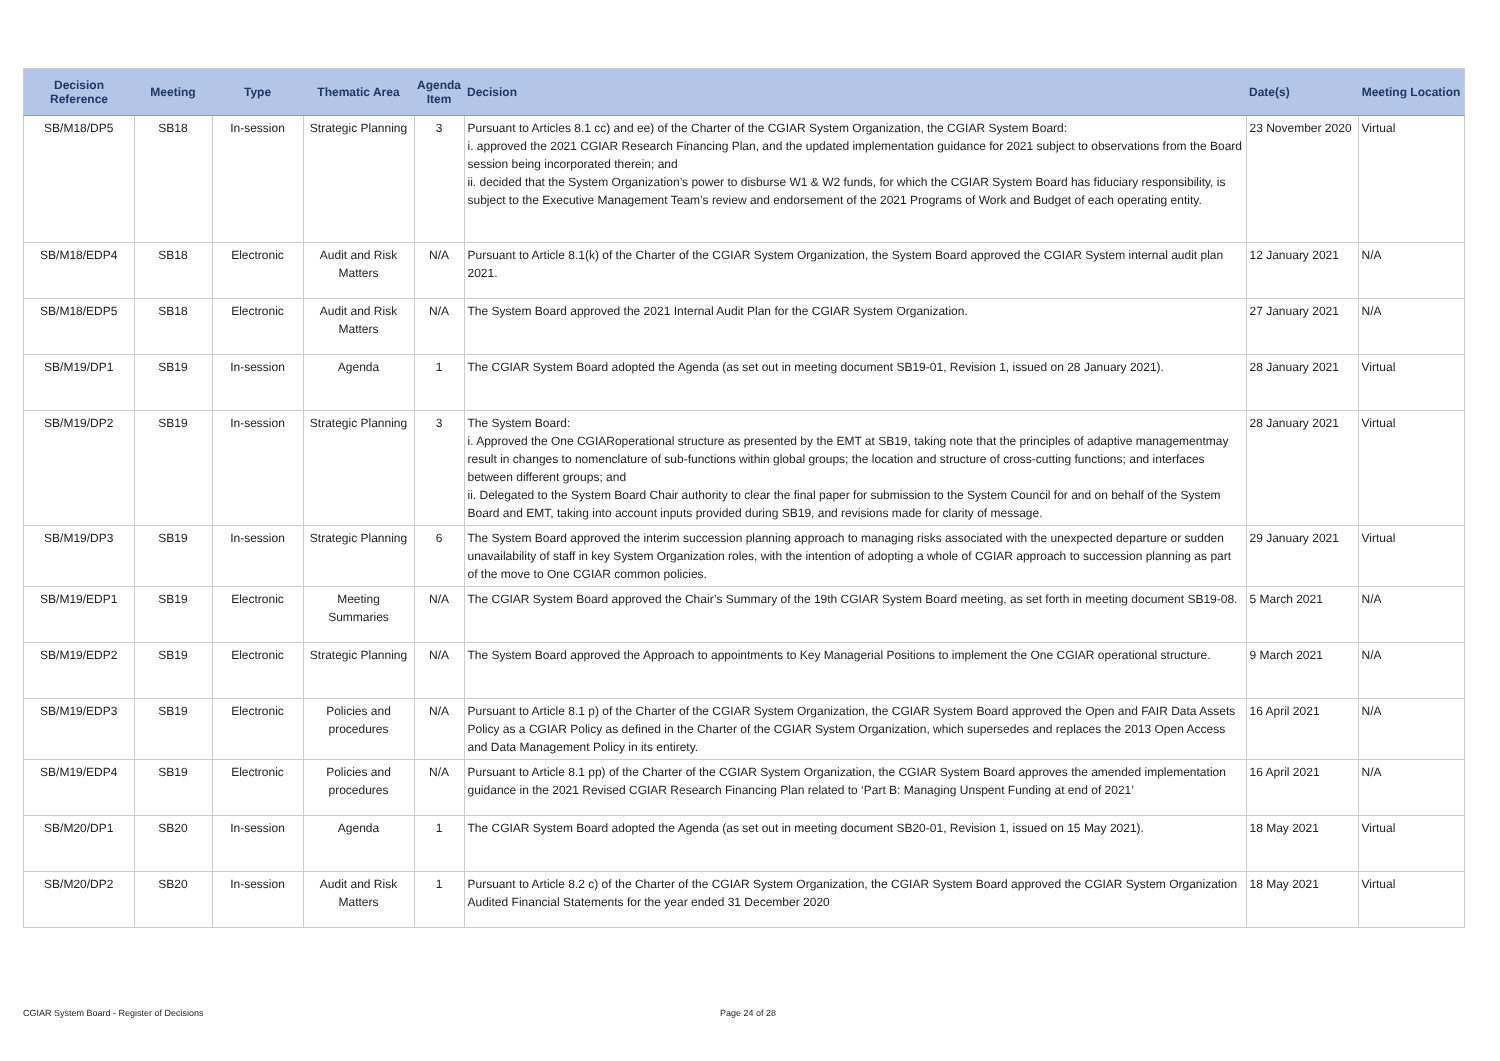| Decision Reference | Meeting | Type | Thematic Area | Agenda Item | Decision | Date(s) | Meeting Location |
| --- | --- | --- | --- | --- | --- | --- | --- |
| SB/M18/DP5 | SB18 | In-session | Strategic Planning | 3 | Pursuant to Articles 8.1 cc) and ee) of the Charter of the CGIAR System Organization, the CGIAR System Board: i. approved the 2021 CGIAR Research Financing Plan, and the updated implementation guidance for 2021 subject to observations from the Board session being incorporated therein; and ii. decided that the System Organization’s power to disburse W1 & W2 funds, for which the CGIAR System Board has fiduciary responsibility, is subject to the Executive Management Team’s review and endorsement of the 2021 Programs of Work and Budget of each operating entity. | 23 November 2020 | Virtual |
| SB/M18/EDP4 | SB18 | Electronic | Audit and Risk Matters | N/A | Pursuant to Article 8.1(k) of the Charter of the CGIAR System Organization, the System Board approved the CGIAR System internal audit plan 2021. | 12 January 2021 | N/A |
| SB/M18/EDP5 | SB18 | Electronic | Audit and Risk Matters | N/A | The System Board approved the 2021 Internal Audit Plan for the CGIAR System Organization. | 27 January 2021 | N/A |
| SB/M19/DP1 | SB19 | In-session | Agenda | 1 | The CGIAR System Board adopted the Agenda (as set out in meeting document SB19-01, Revision 1, issued on 28 January 2021). | 28 January 2021 | Virtual |
| SB/M19/DP2 | SB19 | In-session | Strategic Planning | 3 | The System Board: i. Approved the One CGIARoperational structure as presented by the EMT at SB19, taking note that the principles of adaptive managementmay result in changes to nomenclature of sub-functions within global groups; the location and structure of cross-cutting functions; and interfaces between different groups; and ii. Delegated to the System Board Chair authority to clear the final paper for submission to the System Council for and on behalf of the System Board and EMT, taking into account inputs provided during SB19, and revisions made for clarity of message. | 28 January 2021 | Virtual |
| SB/M19/DP3 | SB19 | In-session | Strategic Planning | 6 | The System Board approved the interim succession planning approach to managing risks associated with the unexpected departure or sudden unavailability of staff in key System Organization roles, with the intention of adopting a whole of CGIAR approach to succession planning as part of the move to One CGIAR common policies. | 29 January 2021 | Virtual |
| SB/M19/EDP1 | SB19 | Electronic | Meeting Summaries | N/A | The CGIAR System Board approved the Chair’s Summary of the 19th CGIAR System Board meeting, as set forth in meeting document SB19-08. | 5 March 2021 | N/A |
| SB/M19/EDP2 | SB19 | Electronic | Strategic Planning | N/A | The System Board approved the Approach to appointments to Key Managerial Positions to implement the One CGIAR operational structure. | 9 March 2021 | N/A |
| SB/M19/EDP3 | SB19 | Electronic | Policies and procedures | N/A | Pursuant to Article 8.1 p) of the Charter of the CGIAR System Organization, the CGIAR System Board approved the Open and FAIR Data Assets Policy as a CGIAR Policy as defined in the Charter of the CGIAR System Organization, which supersedes and replaces the 2013 Open Access and Data Management Policy in its entirety. | 16 April 2021 | N/A |
| SB/M19/EDP4 | SB19 | Electronic | Policies and procedures | N/A | Pursuant to Article 8.1 pp) of the Charter of the CGIAR System Organization, the CGIAR System Board approves the amended implementation guidance in the 2021 Revised CGIAR Research Financing Plan related to ‘Part B: Managing Unspent Funding at end of 2021’ | 16 April 2021 | N/A |
| SB/M20/DP1 | SB20 | In-session | Agenda | 1 | The CGIAR System Board adopted the Agenda (as set out in meeting document SB20-01, Revision 1, issued on 15 May 2021). | 18 May 2021 | Virtual |
| SB/M20/DP2 | SB20 | In-session | Audit and Risk Matters | 1 | Pursuant to Article 8.2 c) of the Charter of the CGIAR System Organization, the CGIAR System Board approved the CGIAR System Organization Audited Financial Statements for the year ended 31 December 2020 | 18 May 2021 | Virtual |
CGIAR System Board - Register of Decisions
Page 24 of 28